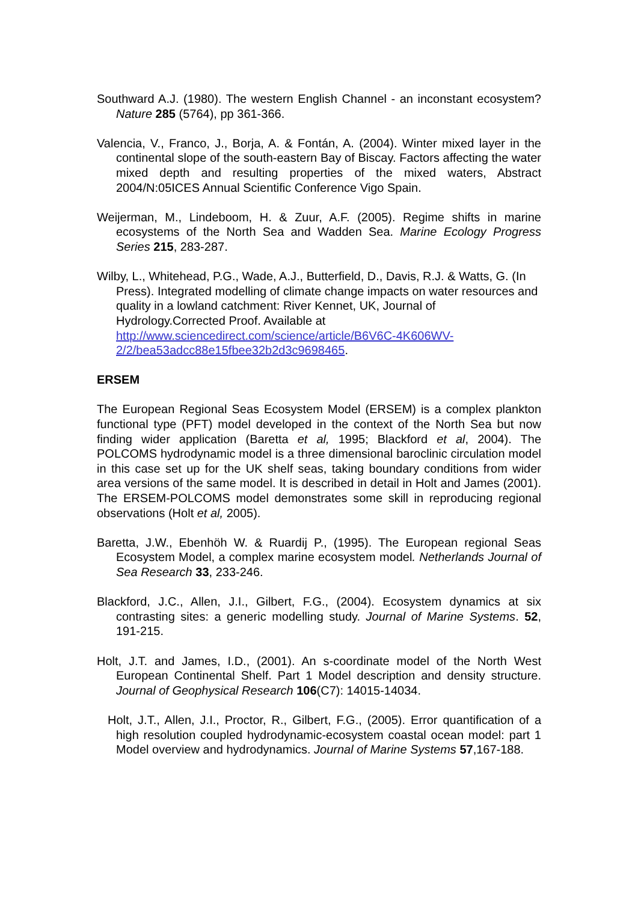Southward A.J. (1980). The western English Channel - an inconstant ecosystem? Nature 285 (5764), pp 361-366.
Valencia, V., Franco, J., Borja, A. & Fontán, A. (2004). Winter mixed layer in the continental slope of the south-eastern Bay of Biscay. Factors affecting the water mixed depth and resulting properties of the mixed waters, Abstract 2004/N:05ICES Annual Scientific Conference Vigo Spain.
Weijerman, M., Lindeboom, H. & Zuur, A.F. (2005). Regime shifts in marine ecosystems of the North Sea and Wadden Sea. Marine Ecology Progress Series 215, 283-287.
Wilby, L., Whitehead, P.G., Wade, A.J., Butterfield, D., Davis, R.J. & Watts, G. (In Press). Integrated modelling of climate change impacts on water resources and quality in a lowland catchment: River Kennet, UK, Journal of Hydrology.Corrected Proof. Available at http://www.sciencedirect.com/science/article/B6V6C-4K606WV-2/2/bea53adcc88e15fbee32b2d3c9698465.
ERSEM
The European Regional Seas Ecosystem Model (ERSEM) is a complex plankton functional type (PFT) model developed in the context of the North Sea but now finding wider application (Baretta et al, 1995; Blackford et al, 2004). The POLCOMS hydrodynamic model is a three dimensional baroclinic circulation model in this case set up for the UK shelf seas, taking boundary conditions from wider area versions of the same model. It is described in detail in Holt and James (2001). The ERSEM-POLCOMS model demonstrates some skill in reproducing regional observations (Holt et al, 2005).
Baretta, J.W., Ebenhöh W. & Ruardij P., (1995). The European regional Seas Ecosystem Model, a complex marine ecosystem model. Netherlands Journal of Sea Research 33, 233-246.
Blackford, J.C., Allen, J.I., Gilbert, F.G., (2004). Ecosystem dynamics at six contrasting sites: a generic modelling study. Journal of Marine Systems. 52, 191-215.
Holt, J.T. and James, I.D., (2001). An s-coordinate model of the North West European Continental Shelf. Part 1 Model description and density structure. Journal of Geophysical Research 106(C7): 14015-14034.
Holt, J.T., Allen, J.I., Proctor, R., Gilbert, F.G., (2005). Error quantification of a high resolution coupled hydrodynamic-ecosystem coastal ocean model: part 1 Model overview and hydrodynamics. Journal of Marine Systems 57,167-188.